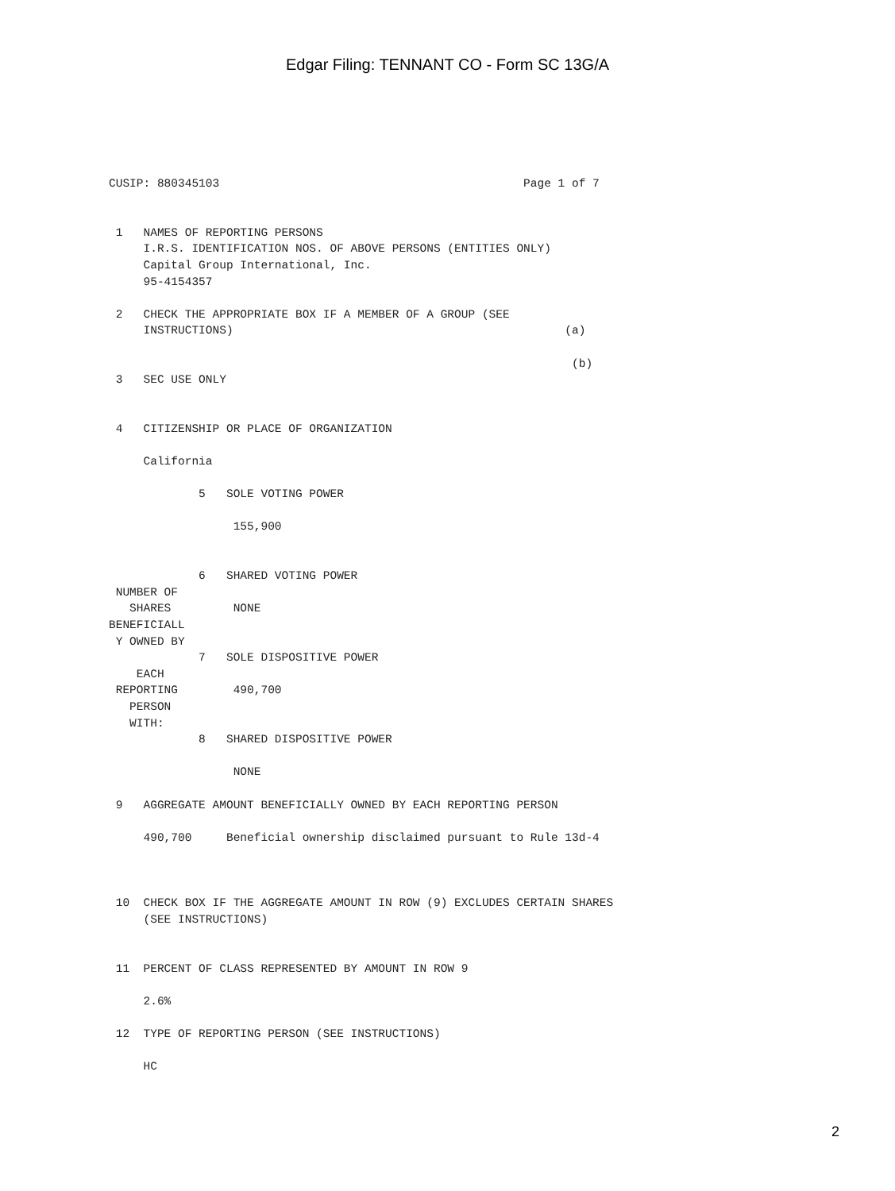Edgar Filing: TENNANT CO - Form SC 13G/A
CUSIP: 880345103                                            Page 1 of 7


 1   NAMES OF REPORTING PERSONS
     I.R.S. IDENTIFICATION NOS. OF ABOVE PERSONS (ENTITIES ONLY)
     Capital Group International, Inc.
     95-4154357

 2   CHECK THE APPROPRIATE BOX IF A MEMBER OF A GROUP (SEE
     INSTRUCTIONS)                                                (a)

                                                                   (b)
 3   SEC USE ONLY


 4   CITIZENSHIP OR PLACE OF ORGANIZATION

     California

             5   SOLE VOTING POWER

                  155,900


             6   SHARED VOTING POWER
 NUMBER OF
   SHARES         NONE
BENEFICIALL
 Y OWNED BY
             7   SOLE DISPOSITIVE POWER
    EACH
 REPORTING        490,700
   PERSON
   WITH:
             8   SHARED DISPOSITIVE POWER

                  NONE

 9   AGGREGATE AMOUNT BENEFICIALLY OWNED BY EACH REPORTING PERSON

     490,700     Beneficial ownership disclaimed pursuant to Rule 13d-4



 10  CHECK BOX IF THE AGGREGATE AMOUNT IN ROW (9) EXCLUDES CERTAIN SHARES
     (SEE INSTRUCTIONS)


 11  PERCENT OF CLASS REPRESENTED BY AMOUNT IN ROW 9

     2.6%

 12  TYPE OF REPORTING PERSON (SEE INSTRUCTIONS)

     HC
2